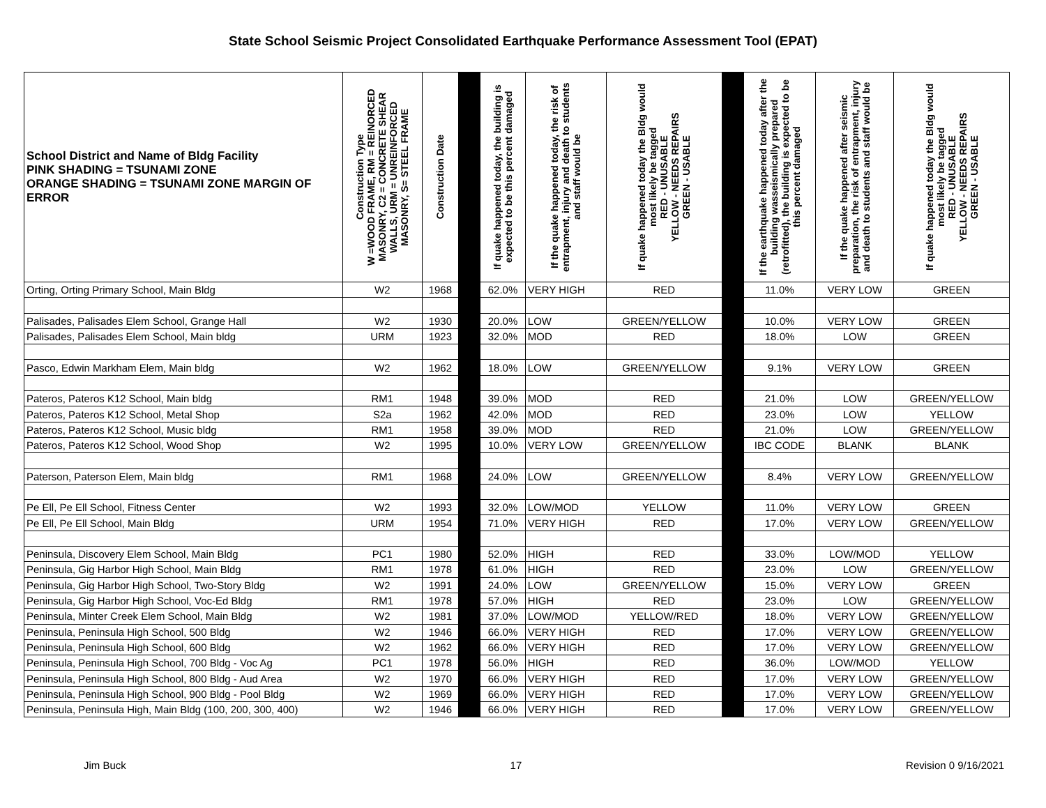State School Seismic Project Consolidated Earthquake Performance Assessment Tool (EPAT)
| School District and Name of Bldg Facility PINK SHADING = TSUNAMI ZONE ORANGE SHADING = TSUNAMI ZONE MARGIN OF ERROR | Construction Type W =WOOD FRAME, RM = REINORCED MASONRY, C2 = CONCRETE SHEAR WALLS, URM = UNREINFORCED MASONRY, S= STEEL FRAME | Construction Date | | If quake happened today, the building is expected to be this percent damaged | If the quake happened today, the risk of entrapment, injury and death to students and staff would be | If quake happened today the Bldg would most likely be tagged RED - UNUSABLE YELLOW - NEEDS REPAIRS GREEN - USABLE | | If the earthquake happened today after the building wasseismically prepared (retrofitted), the building is expected to be this percent damaged | If the quake happened after seismic preparation, the risk of entrapment, injury and death to students and staff would be | If quake happened today the Bldg would most likely be tagged RED - UNUSABLE YELLOW - NEEDS REPAIRS GREEN - USABLE |
| --- | --- | --- | --- | --- | --- | --- | --- | --- | --- | --- |
| Orting, Orting Primary School, Main Bldg | W2 | 1968 | | 62.0% | VERY HIGH | RED | | 11.0% | VERY LOW | GREEN |
| Palisades, Palisades Elem School, Grange Hall | W2 | 1930 | | 20.0% | LOW | GREEN/YELLOW | | 10.0% | VERY LOW | GREEN |
| Palisades, Palisades Elem School, Main bldg | URM | 1923 | | 32.0% | MOD | RED | | 18.0% | LOW | GREEN |
| Pasco, Edwin Markham Elem, Main bldg | W2 | 1962 | | 18.0% | LOW | GREEN/YELLOW | | 9.1% | VERY LOW | GREEN |
| Pateros, Pateros K12 School, Main bldg | RM1 | 1948 | | 39.0% | MOD | RED | | 21.0% | LOW | GREEN/YELLOW |
| Pateros, Pateros K12 School, Metal Shop | S2a | 1962 | | 42.0% | MOD | RED | | 23.0% | LOW | YELLOW |
| Pateros, Pateros K12 School, Music bldg | RM1 | 1958 | | 39.0% | MOD | RED | | 21.0% | LOW | GREEN/YELLOW |
| Pateros, Pateros K12 School, Wood Shop | W2 | 1995 | | 10.0% | VERY LOW | GREEN/YELLOW | | IBC CODE | BLANK | BLANK |
| Paterson, Paterson Elem, Main bldg | RM1 | 1968 | | 24.0% | LOW | GREEN/YELLOW | | 8.4% | VERY LOW | GREEN/YELLOW |
| Pe Ell, Pe Ell School, Fitness Center | W2 | 1993 | | 32.0% | LOW/MOD | YELLOW | | 11.0% | VERY LOW | GREEN |
| Pe Ell, Pe Ell School, Main Bldg | URM | 1954 | | 71.0% | VERY HIGH | RED | | 17.0% | VERY LOW | GREEN/YELLOW |
| Peninsula, Discovery Elem School, Main Bldg | PC1 | 1980 | | 52.0% | HIGH | RED | | 33.0% | LOW/MOD | YELLOW |
| Peninsula, Gig Harbor High School, Main Bldg | RM1 | 1978 | | 61.0% | HIGH | RED | | 23.0% | LOW | GREEN/YELLOW |
| Peninsula, Gig Harbor High School, Two-Story Bldg | W2 | 1991 | | 24.0% | LOW | GREEN/YELLOW | | 15.0% | VERY LOW | GREEN |
| Peninsula, Gig Harbor High School, Voc-Ed Bldg | RM1 | 1978 | | 57.0% | HIGH | RED | | 23.0% | LOW | GREEN/YELLOW |
| Peninsula, Minter Creek Elem School, Main Bldg | W2 | 1981 | | 37.0% | LOW/MOD | YELLOW/RED | | 18.0% | VERY LOW | GREEN/YELLOW |
| Peninsula, Peninsula High School, 500 Bldg | W2 | 1946 | | 66.0% | VERY HIGH | RED | | 17.0% | VERY LOW | GREEN/YELLOW |
| Peninsula, Peninsula High School, 600 Bldg | W2 | 1962 | | 66.0% | VERY HIGH | RED | | 17.0% | VERY LOW | GREEN/YELLOW |
| Peninsula, Peninsula High School, 700 Bldg - Voc Ag | PC1 | 1978 | | 56.0% | HIGH | RED | | 36.0% | LOW/MOD | YELLOW |
| Peninsula, Peninsula High School, 800 Bldg - Aud Area | W2 | 1970 | | 66.0% | VERY HIGH | RED | | 17.0% | VERY LOW | GREEN/YELLOW |
| Peninsula, Peninsula High School, 900 Bldg - Pool Bldg | W2 | 1969 | | 66.0% | VERY HIGH | RED | | 17.0% | VERY LOW | GREEN/YELLOW |
| Peninsula, Peninsula High, Main Bldg (100, 200, 300, 400) | W2 | 1946 | | 66.0% | VERY HIGH | RED | | 17.0% | VERY LOW | GREEN/YELLOW |
Jim Buck 17 Revision 0 9/16/2021